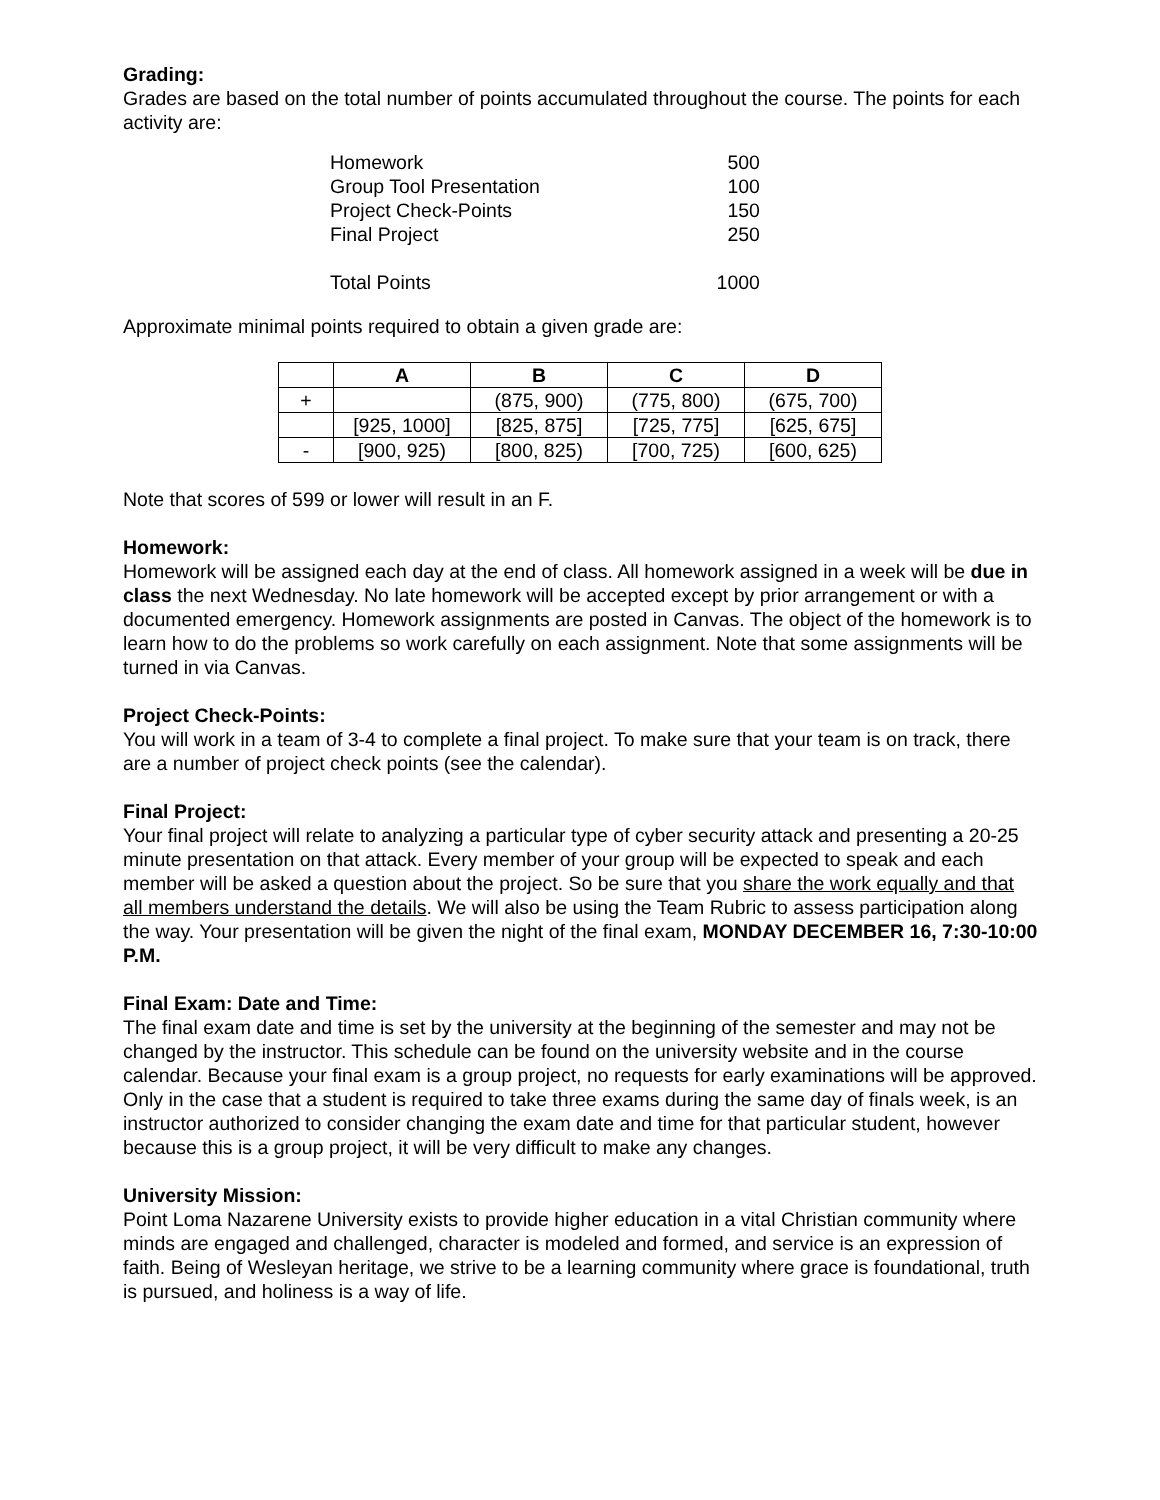Grading:
Grades are based on the total number of points accumulated throughout the course. The points for each activity are:
| Homework | 500 |
| Group Tool Presentation | 100 |
| Project Check-Points | 150 |
| Final Project | 250 |
| Total Points | 1000 |
Approximate minimal points required to obtain a given grade are:
| | A | B | C | D |
| --- | --- | --- | --- | --- |
| + | | (875, 900) | (775, 800) | (675, 700) |
| | [925, 1000] | [825, 875] | [725, 775] | [625, 675] |
| - | [900, 925) | [800, 825) | [700, 725) | [600, 625) |
Note that scores of 599 or lower will result in an F.
Homework:
Homework will be assigned each day at the end of class. All homework assigned in a week will be due in class the next Wednesday. No late homework will be accepted except by prior arrangement or with a documented emergency. Homework assignments are posted in Canvas. The object of the homework is to learn how to do the problems so work carefully on each assignment. Note that some assignments will be turned in via Canvas.
Project Check-Points:
You will work in a team of 3-4 to complete a final project. To make sure that your team is on track, there are a number of project check points (see the calendar).
Final Project:
Your final project will relate to analyzing a particular type of cyber security attack and presenting a 20-25 minute presentation on that attack. Every member of your group will be expected to speak and each member will be asked a question about the project. So be sure that you share the work equally and that all members understand the details. We will also be using the Team Rubric to assess participation along the way. Your presentation will be given the night of the final exam, MONDAY DECEMBER 16, 7:30-10:00 P.M.
Final Exam: Date and Time:
The final exam date and time is set by the university at the beginning of the semester and may not be changed by the instructor. This schedule can be found on the university website and in the course calendar. Because your final exam is a group project, no requests for early examinations will be approved. Only in the case that a student is required to take three exams during the same day of finals week, is an instructor authorized to consider changing the exam date and time for that particular student, however because this is a group project, it will be very difficult to make any changes.
University Mission:
Point Loma Nazarene University exists to provide higher education in a vital Christian community where minds are engaged and challenged, character is modeled and formed, and service is an expression of faith. Being of Wesleyan heritage, we strive to be a learning community where grace is foundational, truth is pursued, and holiness is a way of life.